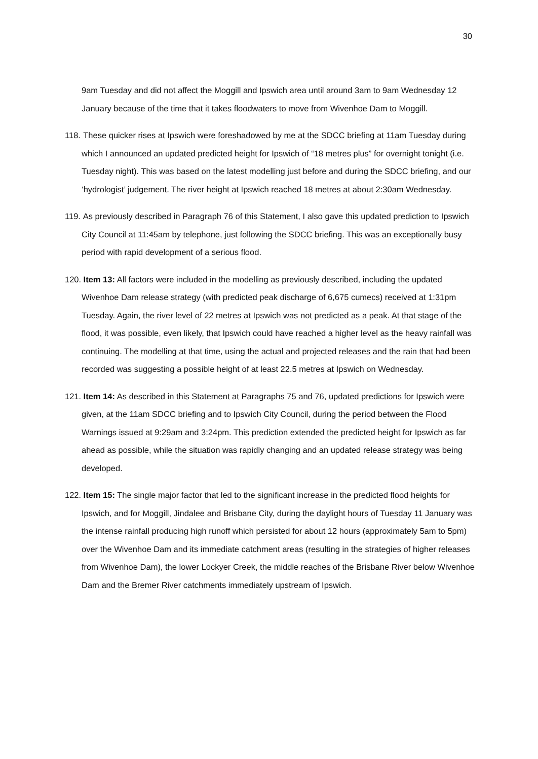30
9am Tuesday and did not affect the Moggill and Ipswich area until around 3am to 9am Wednesday 12 January because of the time that it takes floodwaters to move from Wivenhoe Dam to Moggill.
118. These quicker rises at Ipswich were foreshadowed by me at the SDCC briefing at 11am Tuesday during which I announced an updated predicted height for Ipswich of “18 metres plus” for overnight tonight (i.e. Tuesday night). This was based on the latest modelling just before and during the SDCC briefing, and our ‘hydrologist’ judgement. The river height at Ipswich reached 18 metres at about 2:30am Wednesday.
119. As previously described in Paragraph 76 of this Statement, I also gave this updated prediction to Ipswich City Council at 11:45am by telephone, just following the SDCC briefing. This was an exceptionally busy period with rapid development of a serious flood.
120. Item 13: All factors were included in the modelling as previously described, including the updated Wivenhoe Dam release strategy (with predicted peak discharge of 6,675 cumecs) received at 1:31pm Tuesday. Again, the river level of 22 metres at Ipswich was not predicted as a peak. At that stage of the flood, it was possible, even likely, that Ipswich could have reached a higher level as the heavy rainfall was continuing. The modelling at that time, using the actual and projected releases and the rain that had been recorded was suggesting a possible height of at least 22.5 metres at Ipswich on Wednesday.
121. Item 14: As described in this Statement at Paragraphs 75 and 76, updated predictions for Ipswich were given, at the 11am SDCC briefing and to Ipswich City Council, during the period between the Flood Warnings issued at 9:29am and 3:24pm. This prediction extended the predicted height for Ipswich as far ahead as possible, while the situation was rapidly changing and an updated release strategy was being developed.
122. Item 15: The single major factor that led to the significant increase in the predicted flood heights for Ipswich, and for Moggill, Jindalee and Brisbane City, during the daylight hours of Tuesday 11 January was the intense rainfall producing high runoff which persisted for about 12 hours (approximately 5am to 5pm) over the Wivenhoe Dam and its immediate catchment areas (resulting in the strategies of higher releases from Wivenhoe Dam), the lower Lockyer Creek, the middle reaches of the Brisbane River below Wivenhoe Dam and the Bremer River catchments immediately upstream of Ipswich.